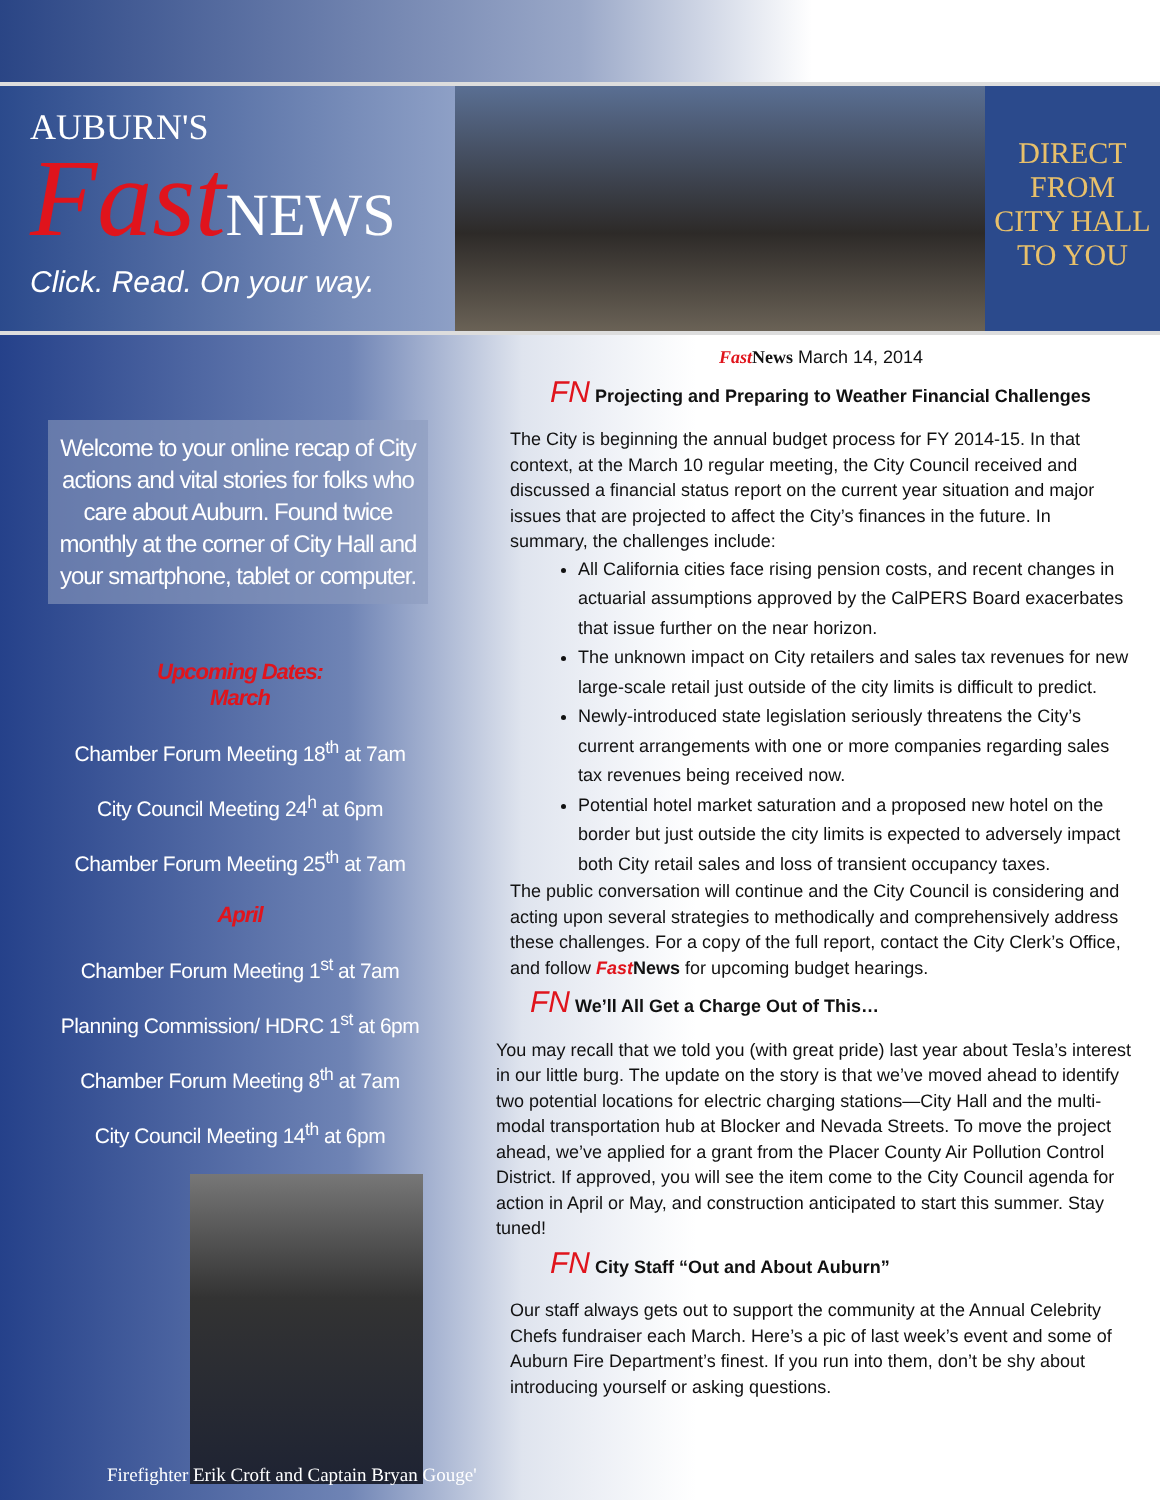AUBURN'S
FastNEWS
Click. Read. On your way.
DIRECT
FROM
CITY HALL
TO YOU
Welcome to your online recap of City actions and vital stories for folks who care about Auburn. Found twice monthly at the corner of City Hall and your smartphone, tablet or computer.
Upcoming Dates:
March
Chamber Forum Meeting 18<sup>th</sup> at 7am
City Council Meeting 24<sup>h</sup> at 6pm
Chamber Forum Meeting 25<sup>th</sup> at 7am
April
Chamber Forum Meeting 1<sup>st</sup> at 7am
Planning Commission/ HDRC 1<sup>st</sup> at 6pm
Chamber Forum Meeting 8<sup>th</sup> at 7am
City Council Meeting 14<sup>th</sup> at 6pm
Firefighter Erik Croft and Captain Bryan Gouge'
Fast News March 14, 2014
FN Projecting and Preparing to Weather Financial Challenges
The City is beginning the annual budget process for FY 2014-15. In that context, at the March 10 regular meeting, the City Council received and discussed a financial status report on the current year situation and major issues that are projected to affect the City’s finances in the future. In summary, the challenges include:
All California cities face rising pension costs, and recent changes in actuarial assumptions approved by the CalPERS Board exacerbates that issue further on the near horizon.
The unknown impact on City retailers and sales tax revenues for new large-scale retail just outside of the city limits is difficult to predict.
Newly-introduced state legislation seriously threatens the City’s current arrangements with one or more companies regarding sales tax revenues being received now.
Potential hotel market saturation and a proposed new hotel on the border but just outside the city limits is expected to adversely impact both City retail sales and loss of transient occupancy taxes.
The public conversation will continue and the City Council is considering and acting upon several strategies to methodically and comprehensively address these challenges. For a copy of the full report, contact the City Clerk’s Office, and follow Fast News for upcoming budget hearings.
FN We’ll All Get a Charge Out of This…
You may recall that we told you (with great pride) last year about Tesla’s interest in our little burg. The update on the story is that we’ve moved ahead to identify two potential locations for electric charging stations—City Hall and the multi-modal transportation hub at Blocker and Nevada Streets. To move the project ahead, we’ve applied for a grant from the Placer County Air Pollution Control District. If approved, you will see the item come to the City Council agenda for action in April or May, and construction anticipated to start this summer. Stay tuned!
FN City Staff “Out and About Auburn”
Our staff always gets out to support the community at the Annual Celebrity Chefs fundraiser each March. Here’s a pic of last week’s event and some of Auburn Fire Department’s finest. If you run into them, don’t be shy about introducing yourself or asking questions.